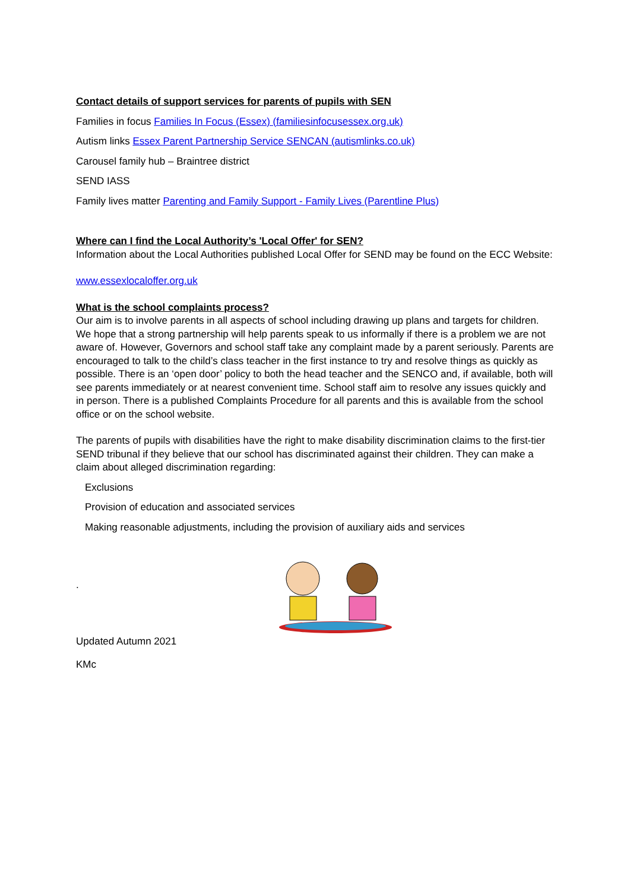Contact details of support services for parents of pupils with SEN
Families in focus Families In Focus (Essex) (familiesinfocusessex.org.uk)
Autism links Essex Parent Partnership Service SENCAN (autismlinks.co.uk)
Carousel family hub – Braintree district
SEND IASS
Family lives matter Parenting and Family Support - Family Lives (Parentline Plus)
Where can I find the Local Authority’s 'Local Offer' for SEN?
Information about the Local Authorities published Local Offer for SEND may be found on the ECC Website:
www.essexlocaloffer.org.uk
What is the school complaints process?
Our aim is to involve parents in all aspects of school including drawing up plans and targets for children. We hope that a strong partnership will help parents speak to us informally if there is a problem we are not aware of. However, Governors and school staff take any complaint made by a parent seriously. Parents are encouraged to talk to the child’s class teacher in the first instance to try and resolve things as quickly as possible. There is an ‘open door’ policy to both the head teacher and the SENCO and, if available, both will see parents immediately or at nearest convenient time. School staff aim to resolve any issues quickly and in person. There is a published Complaints Procedure for all parents and this is available from the school office or on the school website.
The parents of pupils with disabilities have the right to make disability discrimination claims to the first-tier SEND tribunal if they believe that our school has discriminated against their children. They can make a claim about alleged discrimination regarding:
Exclusions
Provision of education and associated services
Making reasonable adjustments, including the provision of auxiliary aids and services
.
Updated Autumn 2021
KMc